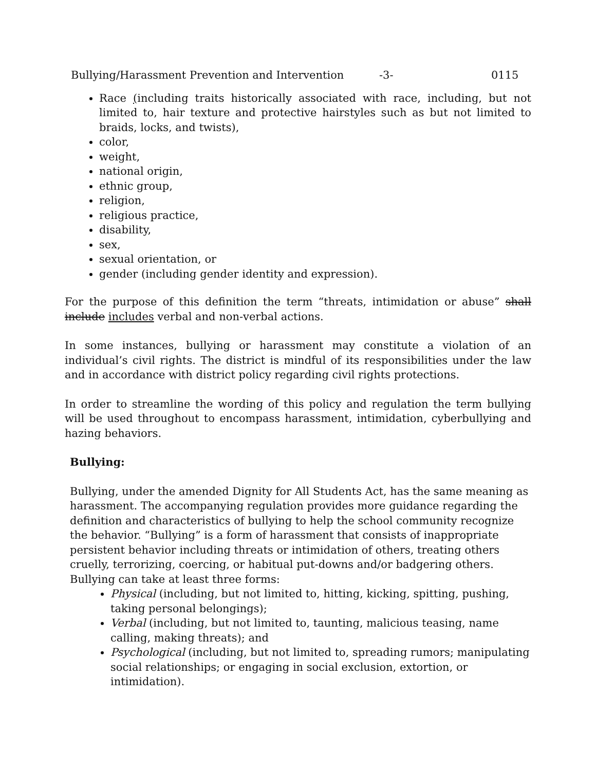Bullying/Harassment Prevention and Intervention -3- 0115
Race (including traits historically associated with race, including, but not limited to, hair texture and protective hairstyles such as but not limited to braids, locks, and twists),
color,
weight,
national origin,
ethnic group,
religion,
religious practice,
disability,
sex,
sexual orientation, or
gender (including gender identity and expression).
For the purpose of this definition the term “threats, intimidation or abuse” shall include includes verbal and non-verbal actions.
In some instances, bullying or harassment may constitute a violation of an individual’s civil rights. The district is mindful of its responsibilities under the law and in accordance with district policy regarding civil rights protections.
In order to streamline the wording of this policy and regulation the term bullying will be used throughout to encompass harassment, intimidation, cyberbullying and hazing behaviors.
Bullying:
Bullying, under the amended Dignity for All Students Act, has the same meaning as harassment. The accompanying regulation provides more guidance regarding the definition and characteristics of bullying to help the school community recognize the behavior. “Bullying” is a form of harassment that consists of inappropriate persistent behavior including threats or intimidation of others, treating others cruelly, terrorizing, coercing, or habitual put-downs and/or badgering others. Bullying can take at least three forms:
Physical (including, but not limited to, hitting, kicking, spitting, pushing, taking personal belongings);
Verbal (including, but not limited to, taunting, malicious teasing, name calling, making threats); and
Psychological (including, but not limited to, spreading rumors; manipulating social relationships; or engaging in social exclusion, extortion, or intimidation).